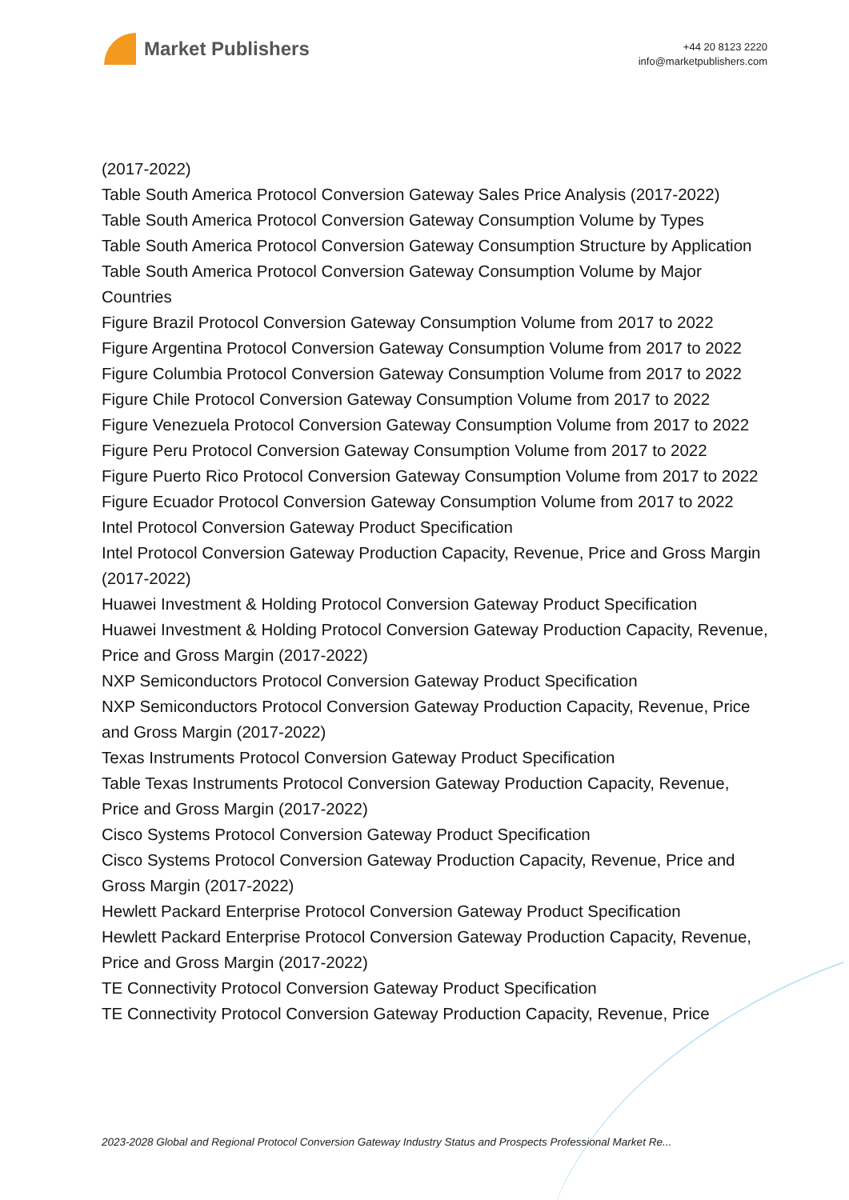Market Publishers
+44 20 8123 2220
info@marketpublishers.com
(2017-2022)
Table South America Protocol Conversion Gateway Sales Price Analysis (2017-2022)
Table South America Protocol Conversion Gateway Consumption Volume by Types
Table South America Protocol Conversion Gateway Consumption Structure by Application
Table South America Protocol Conversion Gateway Consumption Volume by Major Countries
Figure Brazil Protocol Conversion Gateway Consumption Volume from 2017 to 2022
Figure Argentina Protocol Conversion Gateway Consumption Volume from 2017 to 2022
Figure Columbia Protocol Conversion Gateway Consumption Volume from 2017 to 2022
Figure Chile Protocol Conversion Gateway Consumption Volume from 2017 to 2022
Figure Venezuela Protocol Conversion Gateway Consumption Volume from 2017 to 2022
Figure Peru Protocol Conversion Gateway Consumption Volume from 2017 to 2022
Figure Puerto Rico Protocol Conversion Gateway Consumption Volume from 2017 to 2022
Figure Ecuador Protocol Conversion Gateway Consumption Volume from 2017 to 2022
Intel Protocol Conversion Gateway Product Specification
Intel Protocol Conversion Gateway Production Capacity, Revenue, Price and Gross Margin (2017-2022)
Huawei Investment & Holding Protocol Conversion Gateway Product Specification
Huawei Investment & Holding Protocol Conversion Gateway Production Capacity, Revenue, Price and Gross Margin (2017-2022)
NXP Semiconductors Protocol Conversion Gateway Product Specification
NXP Semiconductors Protocol Conversion Gateway Production Capacity, Revenue, Price and Gross Margin (2017-2022)
Texas Instruments Protocol Conversion Gateway Product Specification
Table Texas Instruments Protocol Conversion Gateway Production Capacity, Revenue, Price and Gross Margin (2017-2022)
Cisco Systems Protocol Conversion Gateway Product Specification
Cisco Systems Protocol Conversion Gateway Production Capacity, Revenue, Price and Gross Margin (2017-2022)
Hewlett Packard Enterprise Protocol Conversion Gateway Product Specification
Hewlett Packard Enterprise Protocol Conversion Gateway Production Capacity, Revenue, Price and Gross Margin (2017-2022)
TE Connectivity Protocol Conversion Gateway Product Specification
TE Connectivity Protocol Conversion Gateway Production Capacity, Revenue, Price
2023-2028 Global and Regional Protocol Conversion Gateway Industry Status and Prospects Professional Market Re...